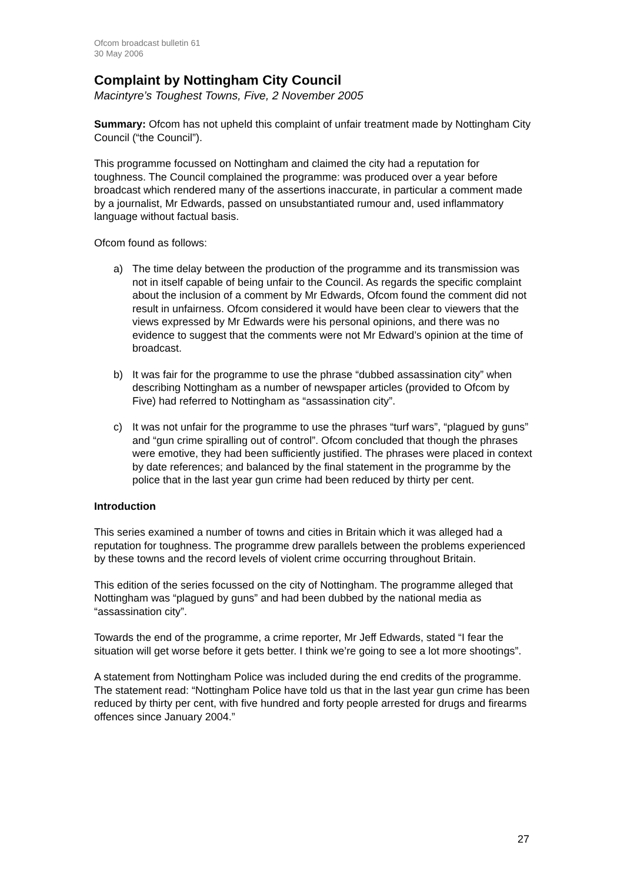Ofcom broadcast bulletin 61
30 May 2006
Complaint by Nottingham City Council
Macintyre’s Toughest Towns, Five, 2 November 2005
Summary: Ofcom has not upheld this complaint of unfair treatment made by Nottingham City Council (“the Council”).
This programme focussed on Nottingham and claimed the city had a reputation for toughness. The Council complained the programme: was produced over a year before broadcast which rendered many of the assertions inaccurate, in particular a comment made by a journalist, Mr Edwards, passed on unsubstantiated rumour and, used inflammatory language without factual basis.
Ofcom found as follows:
a) The time delay between the production of the programme and its transmission was not in itself capable of being unfair to the Council. As regards the specific complaint about the inclusion of a comment by Mr Edwards, Ofcom found the comment did not result in unfairness. Ofcom considered it would have been clear to viewers that the views expressed by Mr Edwards were his personal opinions, and there was no evidence to suggest that the comments were not Mr Edward’s opinion at the time of broadcast.
b) It was fair for the programme to use the phrase “dubbed assassination city” when describing Nottingham as a number of newspaper articles (provided to Ofcom by Five) had referred to Nottingham as “assassination city”.
c) It was not unfair for the programme to use the phrases “turf wars”, “plagued by guns” and “gun crime spiralling out of control”. Ofcom concluded that though the phrases were emotive, they had been sufficiently justified. The phrases were placed in context by date references; and balanced by the final statement in the programme by the police that in the last year gun crime had been reduced by thirty per cent.
Introduction
This series examined a number of towns and cities in Britain which it was alleged had a reputation for toughness. The programme drew parallels between the problems experienced by these towns and the record levels of violent crime occurring throughout Britain.
This edition of the series focussed on the city of Nottingham. The programme alleged that Nottingham was “plagued by guns” and had been dubbed by the national media as “assassination city”.
Towards the end of the programme, a crime reporter, Mr Jeff Edwards, stated “I fear the situation will get worse before it gets better. I think we’re going to see a lot more shootings”.
A statement from Nottingham Police was included during the end credits of the programme. The statement read: “Nottingham Police have told us that in the last year gun crime has been reduced by thirty per cent, with five hundred and forty people arrested for drugs and firearms offences since January 2004.”
27